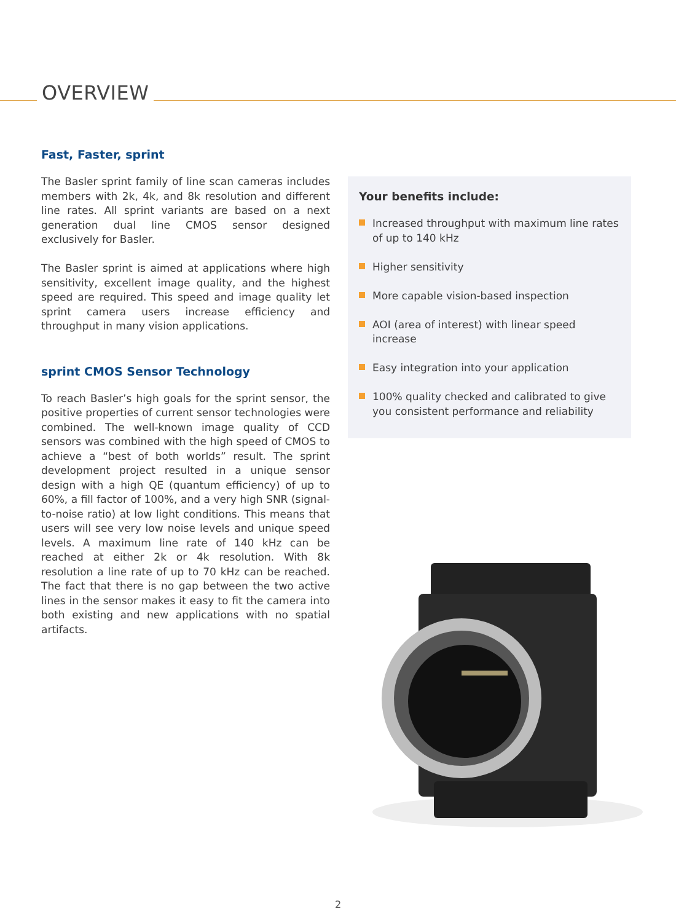OVERVIEW
Fast, Faster, sprint
The Basler sprint family of line scan cameras includes members with 2k, 4k, and 8k resolution and different line rates. All sprint variants are based on a next generation dual line CMOS sensor designed exclusively for Basler.
The Basler sprint is aimed at applications where high sensitivity, excellent image quality, and the highest speed are required. This speed and image quality let sprint camera users increase efficiency and throughput in many vision applications.
sprint CMOS Sensor Technology
To reach Basler’s high goals for the sprint sensor, the positive properties of current sensor technologies were combined. The well-known image quality of CCD sensors was combined with the high speed of CMOS to achieve a “best of both worlds” result. The sprint development project resulted in a unique sensor design with a high QE (quantum efficiency) of up to 60%, a fill factor of 100%, and a very high SNR (signal-to-noise ratio) at low light conditions. This means that users will see very low noise levels and unique speed levels. A maximum line rate of 140 kHz can be reached at either 2k or 4k resolution. With 8k resolution a line rate of up to 70 kHz can be reached. The fact that there is no gap between the two active lines in the sensor makes it easy to fit the camera into both existing and new applications with no spatial artifacts.
Your benefits include:
Increased throughput with maximum line rates of up to 140 kHz
Higher sensitivity
More capable vision-based inspection
AOI (area of interest) with linear speed increase
Easy integration into your application
100% quality checked and calibrated to give you consistent performance and reliability
2